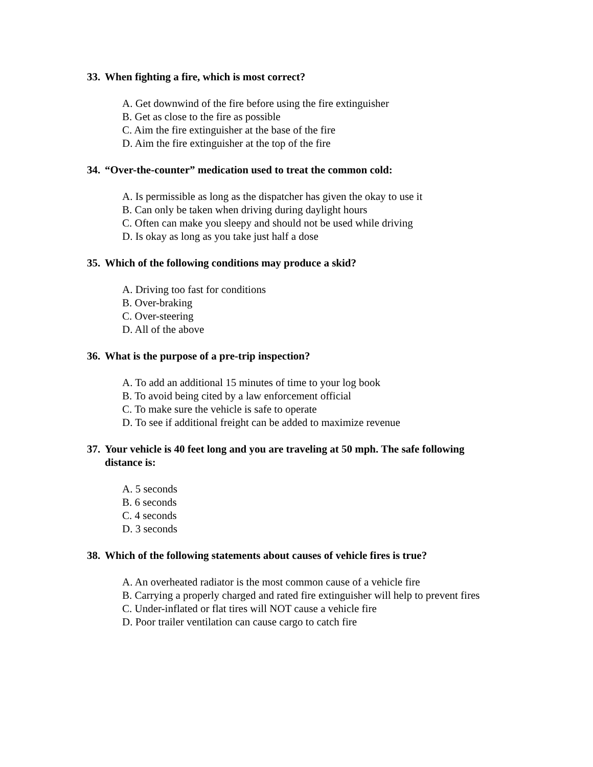33. When fighting a fire, which is most correct?
A. Get downwind of the fire before using the fire extinguisher
B. Get as close to the fire as possible
C. Aim the fire extinguisher at the base of the fire
D. Aim the fire extinguisher at the top of the fire
34. “Over-the-counter” medication used to treat the common cold:
A. Is permissible as long as the dispatcher has given the okay to use it
B. Can only be taken when driving during daylight hours
C. Often can make you sleepy and should not be used while driving
D. Is okay as long as you take just half a dose
35. Which of the following conditions may produce a skid?
A. Driving too fast for conditions
B. Over-braking
C. Over-steering
D. All of the above
36. What is the purpose of a pre-trip inspection?
A. To add an additional 15 minutes of time to your log book
B. To avoid being cited by a law enforcement official
C. To make sure the vehicle is safe to operate
D. To see if additional freight can be added to maximize revenue
37. Your vehicle is 40 feet long and you are traveling at 50 mph. The safe following distance is:
A. 5 seconds
B. 6 seconds
C. 4 seconds
D. 3 seconds
38. Which of the following statements about causes of vehicle fires is true?
A. An overheated radiator is the most common cause of a vehicle fire
B. Carrying a properly charged and rated fire extinguisher will help to prevent fires
C. Under-inflated or flat tires will NOT cause a vehicle fire
D. Poor trailer ventilation can cause cargo to catch fire